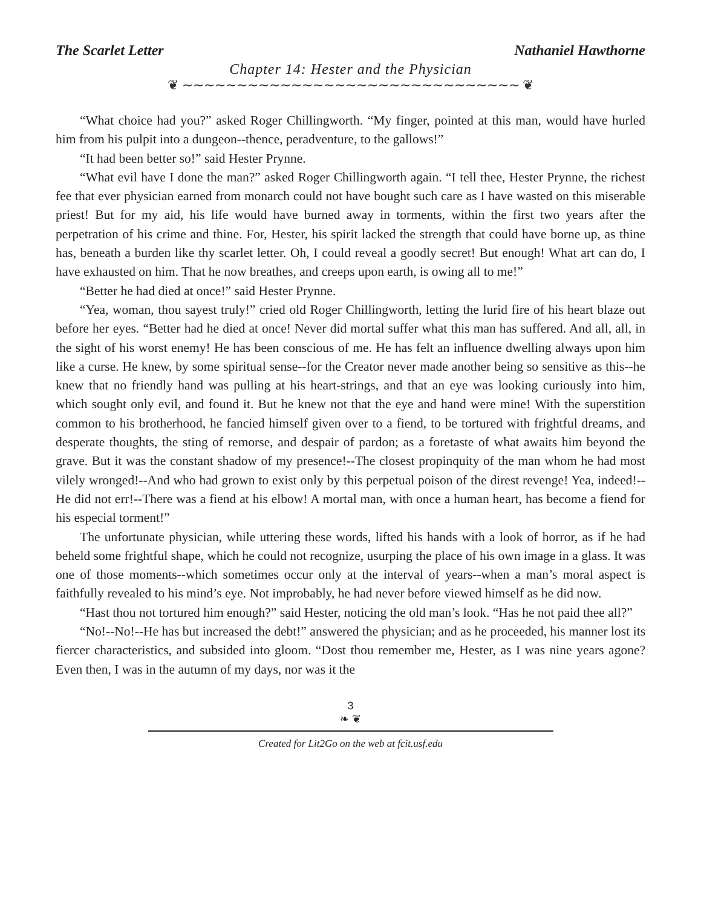The Scarlet Letter Nathaniel Hawthorne
Chapter 14: Hester and the Physician
❦ ∼∼∼∼∼∼∼∼∼∼∼∼∼∼∼∼∼∼∼∼∼∼∼∼∼∼∼∼∼∼∼ ❦
“What choice had you?” asked Roger Chillingworth. “My finger, pointed at this man, would have hurled him from his pulpit into a dungeon--thence, peradventure, to the gallows!”
“It had been better so!” said Hester Prynne.
“What evil have I done the man?” asked Roger Chillingworth again. “I tell thee, Hester Prynne, the richest fee that ever physician earned from monarch could not have bought such care as I have wasted on this miserable priest! But for my aid, his life would have burned away in torments, within the first two years after the perpetration of his crime and thine. For, Hester, his spirit lacked the strength that could have borne up, as thine has, beneath a burden like thy scarlet letter. Oh, I could reveal a goodly secret! But enough! What art can do, I have exhausted on him. That he now breathes, and creeps upon earth, is owing all to me!”
“Better he had died at once!” said Hester Prynne.
“Yea, woman, thou sayest truly!” cried old Roger Chillingworth, letting the lurid fire of his heart blaze out before her eyes. “Better had he died at once! Never did mortal suffer what this man has suffered. And all, all, in the sight of his worst enemy! He has been conscious of me. He has felt an influence dwelling always upon him like a curse. He knew, by some spiritual sense--for the Creator never made another being so sensitive as this--he knew that no friendly hand was pulling at his heart-strings, and that an eye was looking curiously into him, which sought only evil, and found it. But he knew not that the eye and hand were mine! With the superstition common to his brotherhood, he fancied himself given over to a fiend, to be tortured with frightful dreams, and desperate thoughts, the sting of remorse, and despair of pardon; as a foretaste of what awaits him beyond the grave. But it was the constant shadow of my presence!--The closest propinquity of the man whom he had most vilely wronged!--And who had grown to exist only by this perpetual poison of the direst revenge! Yea, indeed!--He did not err!--There was a fiend at his elbow! A mortal man, with once a human heart, has become a fiend for his especial torment!”
The unfortunate physician, while uttering these words, lifted his hands with a look of horror, as if he had beheld some frightful shape, which he could not recognize, usurping the place of his own image in a glass. It was one of those moments--which sometimes occur only at the interval of years--when a man’s moral aspect is faithfully revealed to his mind’s eye. Not improbably, he had never before viewed himself as he did now.
“Hast thou not tortured him enough?” said Hester, noticing the old man’s look. “Has he not paid thee all?”
“No!--No!--He has but increased the debt!” answered the physician; and as he proceeded, his manner lost its fiercer characteristics, and subsided into gloom. “Dost thou remember me, Hester, as I was nine years agone? Even then, I was in the autumn of my days, nor was it the
3
❧ ❦
Created for Lit2Go on the web at fcit.usf.edu